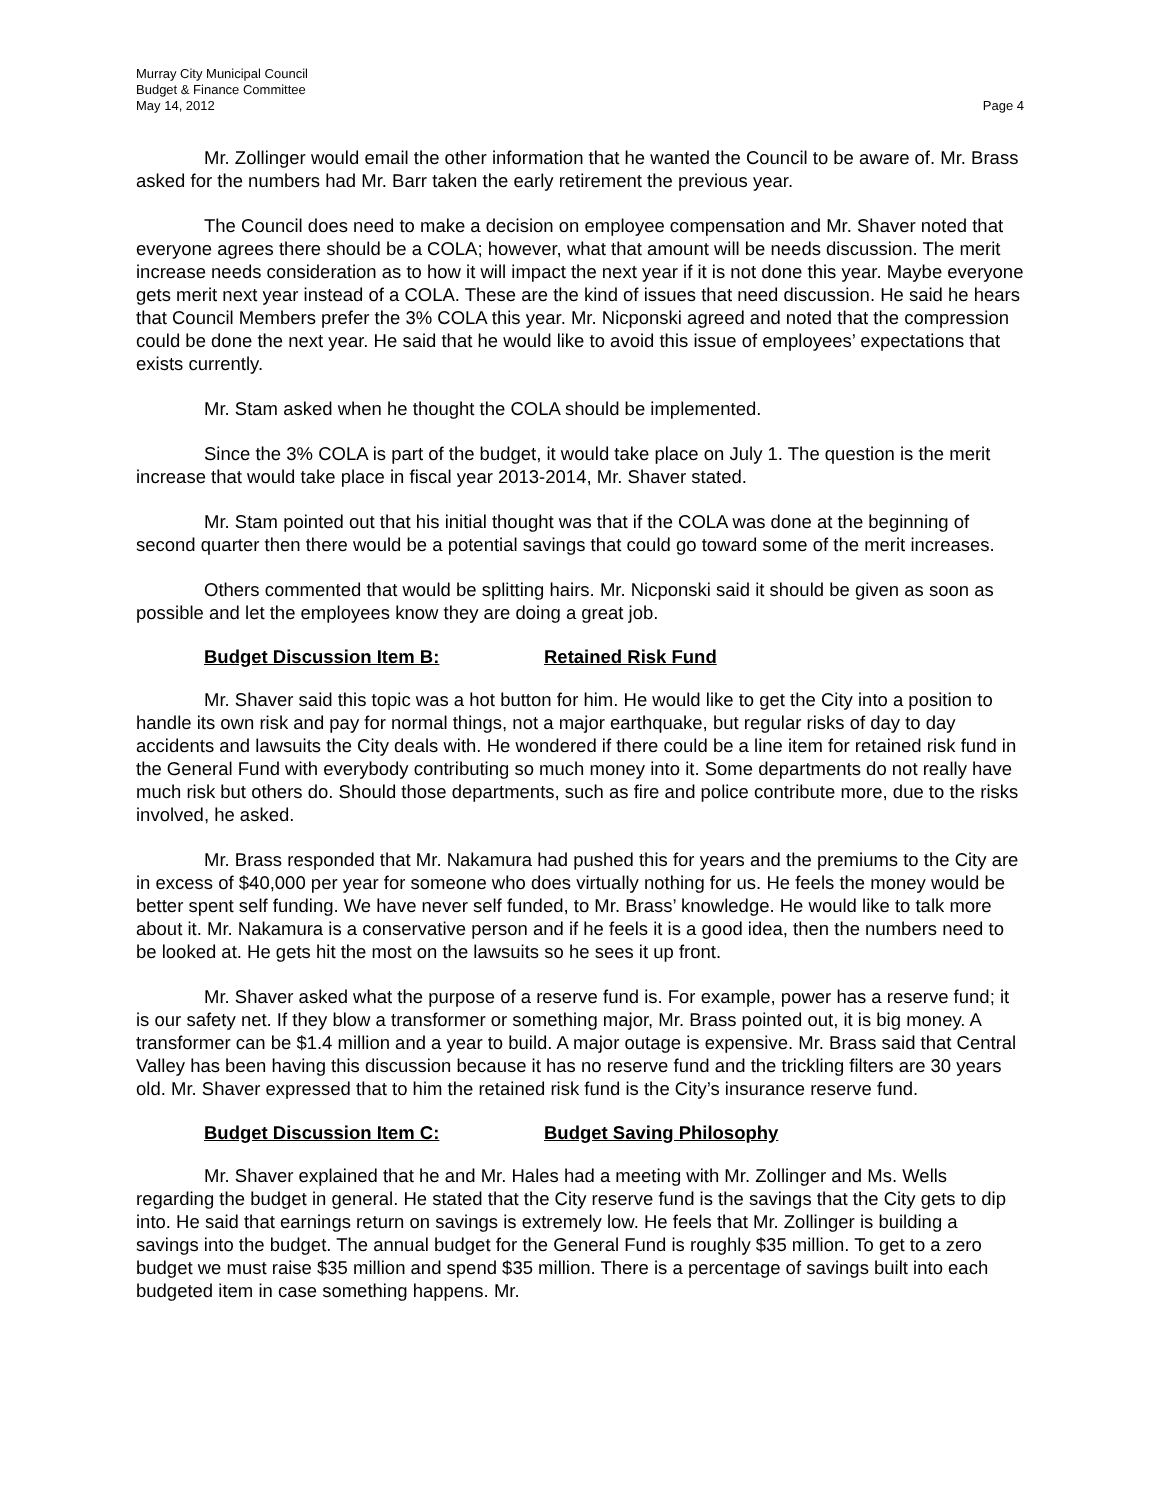Murray City Municipal Council
Budget & Finance Committee
May 14, 2012 Page 4
Mr. Zollinger would email the other information that he wanted the Council to be aware of. Mr. Brass asked for the numbers had Mr. Barr taken the early retirement the previous year.
The Council does need to make a decision on employee compensation and Mr. Shaver noted that everyone agrees there should be a COLA; however, what that amount will be needs discussion. The merit increase needs consideration as to how it will impact the next year if it is not done this year. Maybe everyone gets merit next year instead of a COLA. These are the kind of issues that need discussion. He said he hears that Council Members prefer the 3% COLA this year. Mr. Nicponski agreed and noted that the compression could be done the next year. He said that he would like to avoid this issue of employees’ expectations that exists currently.
Mr. Stam asked when he thought the COLA should be implemented.
Since the 3% COLA is part of the budget, it would take place on July 1. The question is the merit increase that would take place in fiscal year 2013-2014, Mr. Shaver stated.
Mr. Stam pointed out that his initial thought was that if the COLA was done at the beginning of second quarter then there would be a potential savings that could go toward some of the merit increases.
Others commented that would be splitting hairs. Mr. Nicponski said it should be given as soon as possible and let the employees know they are doing a great job.
Budget Discussion Item B: Retained Risk Fund
Mr. Shaver said this topic was a hot button for him. He would like to get the City into a position to handle its own risk and pay for normal things, not a major earthquake, but regular risks of day to day accidents and lawsuits the City deals with. He wondered if there could be a line item for retained risk fund in the General Fund with everybody contributing so much money into it. Some departments do not really have much risk but others do. Should those departments, such as fire and police contribute more, due to the risks involved, he asked.
Mr. Brass responded that Mr. Nakamura had pushed this for years and the premiums to the City are in excess of $40,000 per year for someone who does virtually nothing for us. He feels the money would be better spent self funding. We have never self funded, to Mr. Brass’ knowledge. He would like to talk more about it. Mr. Nakamura is a conservative person and if he feels it is a good idea, then the numbers need to be looked at. He gets hit the most on the lawsuits so he sees it up front.
Mr. Shaver asked what the purpose of a reserve fund is. For example, power has a reserve fund; it is our safety net. If they blow a transformer or something major, Mr. Brass pointed out, it is big money. A transformer can be $1.4 million and a year to build. A major outage is expensive. Mr. Brass said that Central Valley has been having this discussion because it has no reserve fund and the trickling filters are 30 years old. Mr. Shaver expressed that to him the retained risk fund is the City’s insurance reserve fund.
Budget Discussion Item C: Budget Saving Philosophy
Mr. Shaver explained that he and Mr. Hales had a meeting with Mr. Zollinger and Ms. Wells regarding the budget in general. He stated that the City reserve fund is the savings that the City gets to dip into. He said that earnings return on savings is extremely low. He feels that Mr. Zollinger is building a savings into the budget. The annual budget for the General Fund is roughly $35 million. To get to a zero budget we must raise $35 million and spend $35 million. There is a percentage of savings built into each budgeted item in case something happens. Mr.